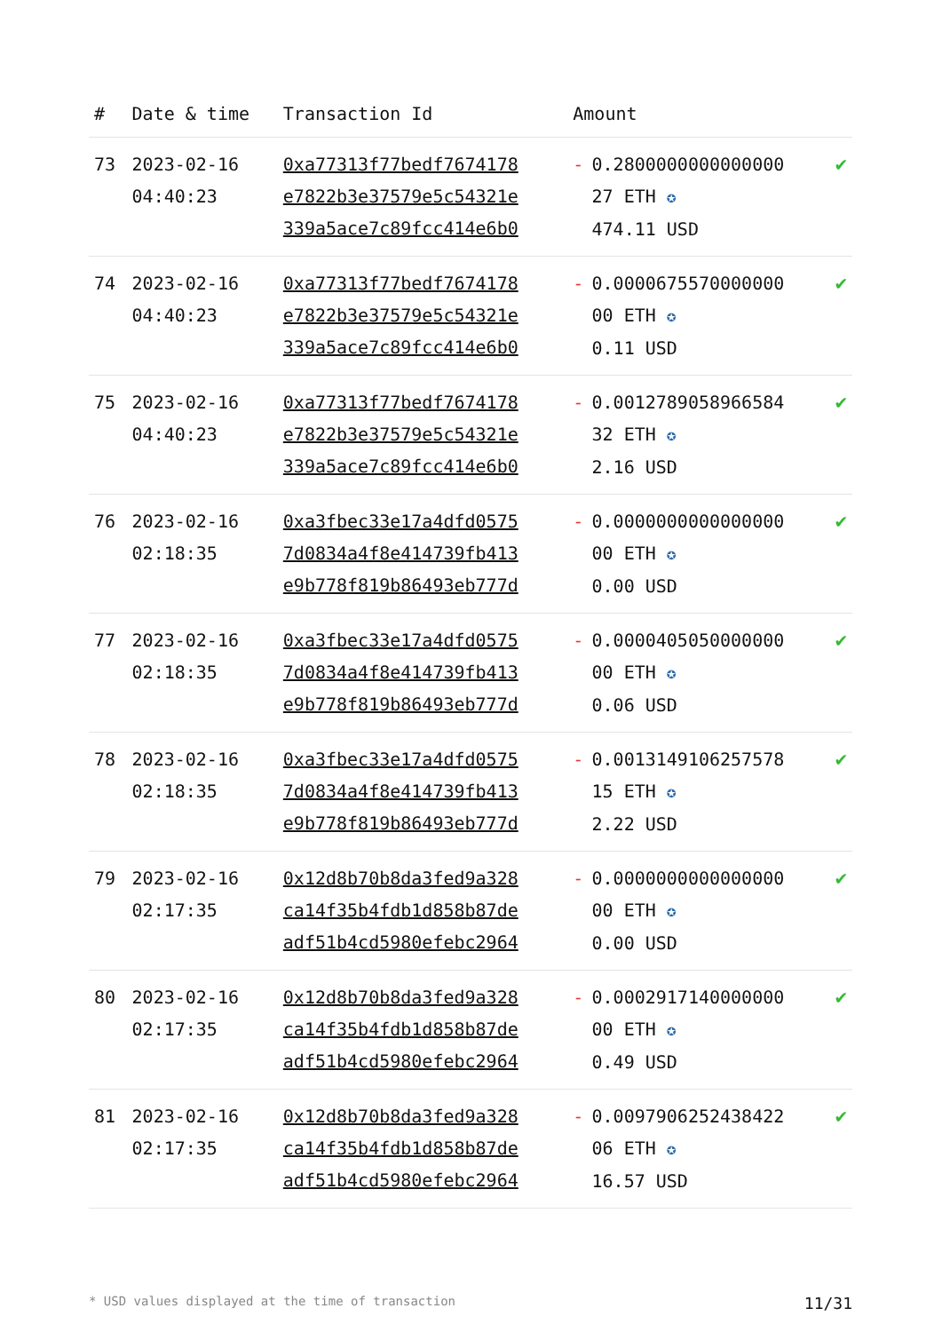| # | Date & time | Transaction Id | Amount | | |
| --- | --- | --- | --- | --- | --- |
| 73 | 2023-02-16 04:40:23 | 0xa77313f77bedf7674178 e7822b3e37579e5c54321e 339a5ace7c89fcc414e6b0 | - | 0.2800000000000000 27 ETH ✪ 474.11 USD | ✔ |
| 74 | 2023-02-16 04:40:23 | 0xa77313f77bedf7674178 e7822b3e37579e5c54321e 339a5ace7c89fcc414e6b0 | - | 0.0000675570000000 00 ETH ✪ 0.11 USD | ✔ |
| 75 | 2023-02-16 04:40:23 | 0xa77313f77bedf7674178 e7822b3e37579e5c54321e 339a5ace7c89fcc414e6b0 | - | 0.0012789058966584 32 ETH ✪ 2.16 USD | ✔ |
| 76 | 2023-02-16 02:18:35 | 0xa3fbec33e17a4dfd0575 7d0834a4f8e414739fb413 e9b778f819b86493eb777d | - | 0.0000000000000000 00 ETH ✪ 0.00 USD | ✔ |
| 77 | 2023-02-16 02:18:35 | 0xa3fbec33e17a4dfd0575 7d0834a4f8e414739fb413 e9b778f819b86493eb777d | - | 0.0000405050000000 00 ETH ✪ 0.06 USD | ✔ |
| 78 | 2023-02-16 02:18:35 | 0xa3fbec33e17a4dfd0575 7d0834a4f8e414739fb413 e9b778f819b86493eb777d | - | 0.0013149106257578 15 ETH ✪ 2.22 USD | ✔ |
| 79 | 2023-02-16 02:17:35 | 0x12d8b70b8da3fed9a328 ca14f35b4fdb1d858b87de adf51b4cd5980efebc2964 | - | 0.0000000000000000 00 ETH ✪ 0.00 USD | ✔ |
| 80 | 2023-02-16 02:17:35 | 0x12d8b70b8da3fed9a328 ca14f35b4fdb1d858b87de adf51b4cd5980efebc2964 | - | 0.0002917140000000 00 ETH ✪ 0.49 USD | ✔ |
| 81 | 2023-02-16 02:17:35 | 0x12d8b70b8da3fed9a328 ca14f35b4fdb1d858b87de adf51b4cd5980efebc2964 | - | 0.0097906252438422 06 ETH ✪ 16.57 USD | ✔ |
* USD values displayed at the time of transaction 11/31